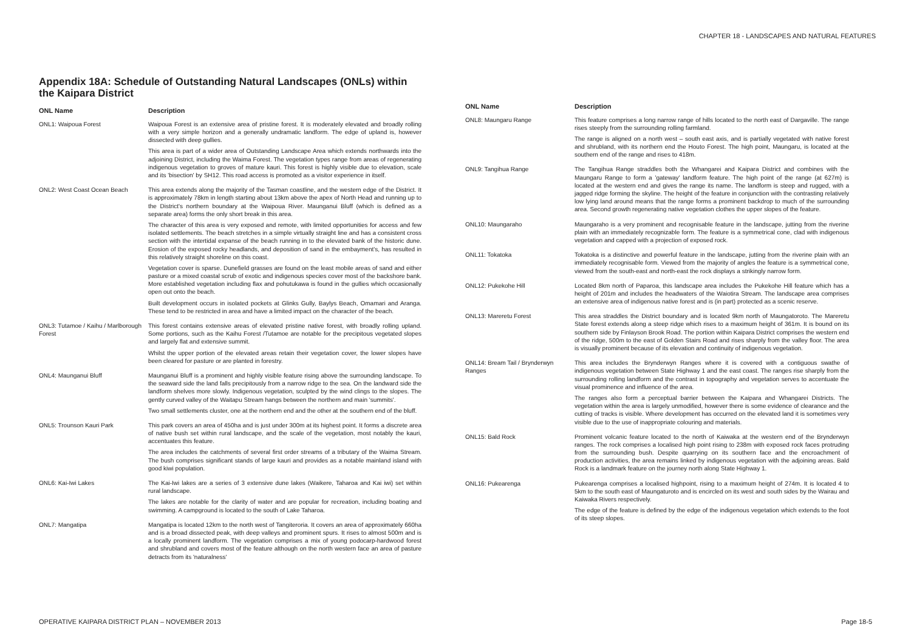CHAPTER 18 - LANDSCAPES AND NATURAL FEATURES
Appendix 18A: Schedule of Outstanding Natural Landscapes (ONLs) within the Kaipara District
| ONL Name | Description |
| --- | --- |
| ONL1: Waipoua Forest | Waipoua Forest is an extensive area of pristine forest. It is moderately elevated and broadly rolling with a very simple horizon and a generally undramatic landform. The edge of upland is, however dissected with deep gullies. This area is part of a wider area of Outstanding Landscape Area which extends northwards into the adjoining District, including the Waima Forest. The vegetation types range from areas of regenerating indigenous vegetation to groves of mature kauri. This forest is highly visible due to elevation, scale and its 'bisection' by SH12. This road access is promoted as a visitor experience in itself. |
| ONL2: West Coast Ocean Beach | This area extends along the majority of the Tasman coastline, and the western edge of the District. It is approximately 78km in length starting about 13km above the apex of North Head and running up to the District's northern boundary at the Waipoua River. Maunganui Bluff (which is defined as a separate area) forms the only short break in this area. The character of this area is very exposed and remote, with limited opportunities for access and few isolated settlements. The beach stretches in a simple virtually straight line and has a consistent cross section with the intertidal expanse of the beach running in to the elevated bank of the historic dune. Erosion of the exposed rocky headlands, and deposition of sand in the embayment's, has resulted in this relatively straight shoreline on this coast. Vegetation cover is sparse. Dunefield grasses are found on the least mobile areas of sand and either pasture or a mixed coastal scrub of exotic and indigenous species cover most of the backshore bank. More established vegetation including flax and pohutukawa is found in the gullies which occasionally open out onto the beach. Built development occurs in isolated pockets at Glinks Gully, Baylys Beach, Omamari and Aranga. These tend to be restricted in area and have a limited impact on the character of the beach. |
| ONL3: Tutamoe / Kaihu / Marlborough Forest | This forest contains extensive areas of elevated pristine native forest, with broadly rolling upland. Some portions, such as the Kaihu Forest /Tutamoe are notable for the precipitous vegetated slopes and largely flat and extensive summit. Whilst the upper portion of the elevated areas retain their vegetation cover, the lower slopes have been cleared for pasture or are planted in forestry. |
| ONL4: Maunganui Bluff | Maunganui Bluff is a prominent and highly visible feature rising above the surrounding landscape. To the seaward side the land falls precipitously from a narrow ridge to the sea. On the landward side the landform shelves more slowly. Indigenous vegetation, sculpted by the wind clings to the slopes. The gently curved valley of the Waitapu Stream hangs between the northern and main 'summits'. Two small settlements cluster, one at the northern end and the other at the southern end of the bluff. |
| ONL5: Trounson Kauri Park | This park covers an area of 450ha and is just under 300m at its highest point. It forms a discrete area of native bush set within rural landscape, and the scale of the vegetation, most notably the kauri, accentuates this feature. The area includes the catchments of several first order streams of a tributary of the Waima Stream. The bush comprises significant stands of large kauri and provides as a notable mainland island with good kiwi population. |
| ONL6: Kai-Iwi Lakes | The Kai-Iwi lakes are a series of 3 extensive dune lakes (Waikere, Taharoa and Kai iwi) set within rural landscape. The lakes are notable for the clarity of water and are popular for recreation, including boating and swimming. A campground is located to the south of Lake Taharoa. |
| ONL7: Mangatipa | Mangatipa is located 12km to the north west of Tangiteroria. It covers an area of approximately 660ha and is a broad dissected peak, with deep valleys and prominent spurs. It rises to almost 500m and is a locally prominent landform. The vegetation comprises a mix of young podocarp-hardwood forest and shrubland and covers most of the feature although on the north western face an area of pasture detracts from its 'naturalness' |
| ONL Name | Description |
| --- | --- |
| ONL8: Maungaru Range | This feature comprises a long narrow range of hills located to the north east of Dargaville. The range rises steeply from the surrounding rolling farmland. The range is aligned on a north west – south east axis, and is partially vegetated with native forest and shrubland, with its northern end the Houto Forest. The high point, Maungaru, is located at the southern end of the range and rises to 418m. |
| ONL9: Tangihua Range | The Tangihua Range straddles both the Whangarei and Kaipara District and combines with the Maungaru Range to form a 'gateway' landform feature. The high point of the range (at 627m) is located at the western end and gives the range its name. The landform is steep and rugged, with a jagged ridge forming the skyline. The height of the feature in conjunction with the contrasting relatively low lying land around means that the range forms a prominent backdrop to much of the surrounding area. Second growth regenerating native vegetation clothes the upper slopes of the feature. |
| ONL10: Maungaraho | Maungaraho is a very prominent and recognisable feature in the landscape, jutting from the riverine plain with an immediately recognizable form. The feature is a symmetrical cone, clad with indigenous vegetation and capped with a projection of exposed rock. |
| ONL11: Tokatoka | Tokatoka is a distinctive and powerful feature in the landscape, jutting from the riverine plain with an immediately recognisable form. Viewed from the majority of angles the feature is a symmetrical cone, viewed from the south-east and north-east the rock displays a strikingly narrow form. |
| ONL12: Pukekohe Hill | Located 8km north of Paparoa, this landscape area includes the Pukekohe Hill feature which has a height of 201m and includes the headwaters of the Waiotira Stream. The landscape area comprises an extensive area of indigenous native forest and is (in part) protected as a scenic reserve. |
| ONL13: Mareretu Forest | This area straddles the District boundary and is located 9km north of Maungatoroto. The Mareretu State forest extends along a steep ridge which rises to a maximum height of 361m. It is bound on its southern side by Finlayson Brook Road. The portion within Kaipara District comprises the western end of the ridge, 500m to the east of Golden Stairs Road and rises sharply from the valley floor. The area is visually prominent because of its elevation and continuity of indigenous vegetation. |
| ONL14: Bream Tail / Brynderwyn Ranges | This area includes the Brynderwyn Ranges where it is covered with a contiguous swathe of indigenous vegetation between State Highway 1 and the east coast. The ranges rise sharply from the surrounding rolling landform and the contrast in topography and vegetation serves to accentuate the visual prominence and influence of the area. The ranges also form a perceptual barrier between the Kaipara and Whangarei Districts. The vegetation within the area is largely unmodified, however there is some evidence of clearance and the cutting of tracks is visible. Where development has occurred on the elevated land it is sometimes very visible due to the use of inappropriate colouring and materials. |
| ONL15: Bald Rock | Prominent volcanic feature located to the north of Kaiwaka at the western end of the Brynderwyn ranges. The rock comprises a localised high point rising to 238m with exposed rock faces protruding from the surrounding bush. Despite quarrying on its southern face and the encroachment of production activities, the area remains linked by indigenous vegetation with the adjoining areas. Bald Rock is a landmark feature on the journey north along State Highway 1. |
| ONL16: Pukearenga | Pukearenga comprises a localised highpoint, rising to a maximum height of 274m. It is located 4 to 5km to the south east of Maungaturoto and is encircled on its west and south sides by the Wairau and Kaiwaka Rivers respectively. The edge of the feature is defined by the edge of the indigenous vegetation which extends to the foot of its steep slopes. |
OPERATIVE KAIPARA DISTRICT PLAN – NOVEMBER 2013 Page 18-5